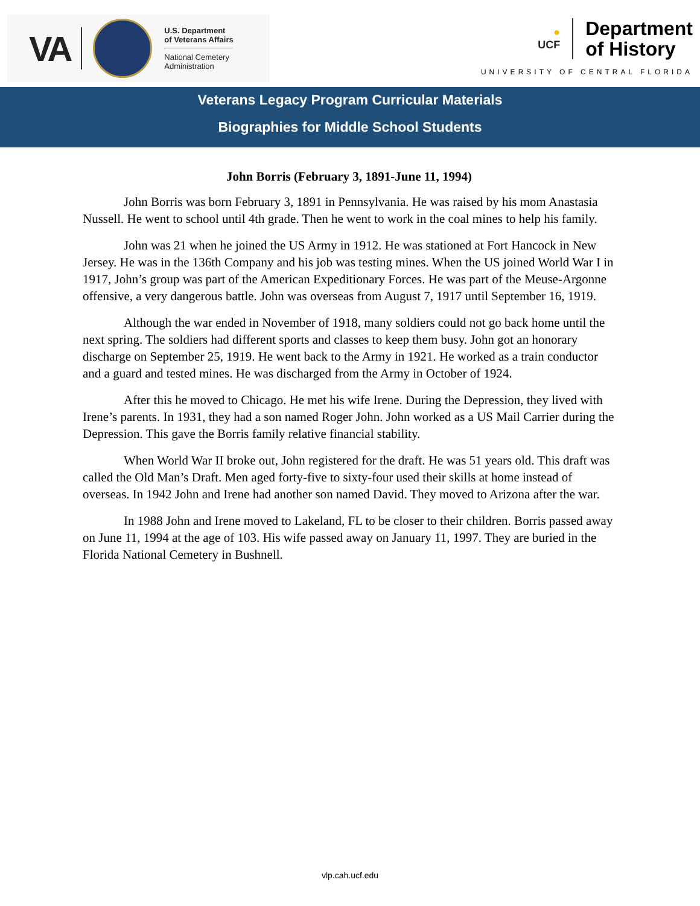VA
U.S. Department
of Veterans Affairs
National Cemetery
Administration
●
UCF Department
of History
UNIVERSITY OF CENTRAL FLORIDA
Veterans Legacy Program Curricular Materials
Biographies for Middle School Students
John Borris (February 3, 1891-June 11, 1994)
John Borris was born February 3, 1891 in Pennsylvania. He was raised by his mom Anastasia Nussell. He went to school until 4th grade. Then he went to work in the coal mines to help his family.
John was 21 when he joined the US Army in 1912. He was stationed at Fort Hancock in New Jersey. He was in the 136th Company and his job was testing mines. When the US joined World War I in 1917, John’s group was part of the American Expeditionary Forces. He was part of the Meuse-Argonne offensive, a very dangerous battle. John was overseas from August 7, 1917 until September 16, 1919.
Although the war ended in November of 1918, many soldiers could not go back home until the next spring. The soldiers had different sports and classes to keep them busy. John got an honorary discharge on September 25, 1919. He went back to the Army in 1921. He worked as a train conductor and a guard and tested mines. He was discharged from the Army in October of 1924.
After this he moved to Chicago. He met his wife Irene. During the Depression, they lived with Irene’s parents. In 1931, they had a son named Roger John. John worked as a US Mail Carrier during the Depression. This gave the Borris family relative financial stability.
When World War II broke out, John registered for the draft. He was 51 years old. This draft was called the Old Man’s Draft. Men aged forty-five to sixty-four used their skills at home instead of overseas. In 1942 John and Irene had another son named David. They moved to Arizona after the war.
In 1988 John and Irene moved to Lakeland, FL to be closer to their children. Borris passed away on June 11, 1994 at the age of 103. His wife passed away on January 11, 1997. They are buried in the Florida National Cemetery in Bushnell.
vlp.cah.ucf.edu